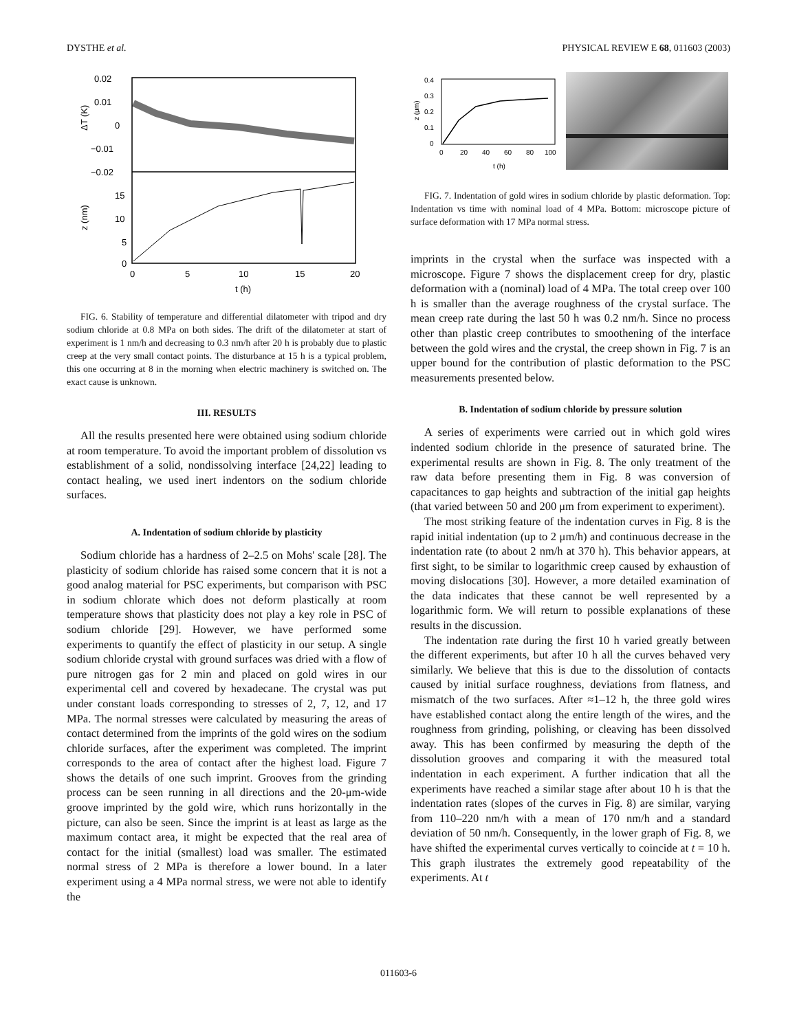DYSTHE et al. PHYSICAL REVIEW E 68, 011603 (2003)
0.02
0.01
0
−0.01
−0.02
15
10
5
0
ΔT (K)
z (nm)
0
5
10
15
20
t (h)
FIG. 6. Stability of temperature and differential dilatometer with tripod and dry sodium chloride at 0.8 MPa on both sides. The drift of the dilatometer at start of experiment is 1 nm/h and decreasing to 0.3 nm/h after 20 h is probably due to plastic creep at the very small contact points. The disturbance at 15 h is a typical problem, this one occurring at 8 in the morning when electric machinery is switched on. The exact cause is unknown.
III. RESULTS
All the results presented here were obtained using sodium chloride at room temperature. To avoid the important problem of dissolution vs establishment of a solid, nondissolving interface [24,22] leading to contact healing, we used inert indentors on the sodium chloride surfaces.
A. Indentation of sodium chloride by plasticity
Sodium chloride has a hardness of 2–2.5 on Mohs' scale [28]. The plasticity of sodium chloride has raised some concern that it is not a good analog material for PSC experiments, but comparison with PSC in sodium chlorate which does not deform plastically at room temperature shows that plasticity does not play a key role in PSC of sodium chloride [29]. However, we have performed some experiments to quantify the effect of plasticity in our setup. A single sodium chloride crystal with ground surfaces was dried with a flow of pure nitrogen gas for 2 min and placed on gold wires in our experimental cell and covered by hexadecane. The crystal was put under constant loads corresponding to stresses of 2, 7, 12, and 17 MPa. The normal stresses were calculated by measuring the areas of contact determined from the imprints of the gold wires on the sodium chloride surfaces, after the experiment was completed. The imprint corresponds to the area of contact after the highest load. Figure 7 shows the details of one such imprint. Grooves from the grinding process can be seen running in all directions and the 20-μm-wide groove imprinted by the gold wire, which runs horizontally in the picture, can also be seen. Since the imprint is at least as large as the maximum contact area, it might be expected that the real area of contact for the initial (smallest) load was smaller. The estimated normal stress of 2 MPa is therefore a lower bound. In a later experiment using a 4 MPa normal stress, we were not able to identify the
0.4
0.3
0.2
0.1
0
0
20
40
60
80
100
t (h)
z (μm)
FIG. 7. Indentation of gold wires in sodium chloride by plastic deformation. Top: Indentation vs time with nominal load of 4 MPa. Bottom: microscope picture of surface deformation with 17 MPa normal stress.
imprints in the crystal when the surface was inspected with a microscope. Figure 7 shows the displacement creep for dry, plastic deformation with a (nominal) load of 4 MPa. The total creep over 100 h is smaller than the average roughness of the crystal surface. The mean creep rate during the last 50 h was 0.2 nm/h. Since no process other than plastic creep contributes to smoothening of the interface between the gold wires and the crystal, the creep shown in Fig. 7 is an upper bound for the contribution of plastic deformation to the PSC measurements presented below.
B. Indentation of sodium chloride by pressure solution
A series of experiments were carried out in which gold wires indented sodium chloride in the presence of saturated brine. The experimental results are shown in Fig. 8. The only treatment of the raw data before presenting them in Fig. 8 was conversion of capacitances to gap heights and subtraction of the initial gap heights (that varied between 50 and 200 μm from experiment to experiment).
The most striking feature of the indentation curves in Fig. 8 is the rapid initial indentation (up to 2 μm/h) and continuous decrease in the indentation rate (to about 2 nm/h at 370 h). This behavior appears, at first sight, to be similar to logarithmic creep caused by exhaustion of moving dislocations [30]. However, a more detailed examination of the data indicates that these cannot be well represented by a logarithmic form. We will return to possible explanations of these results in the discussion.
The indentation rate during the first 10 h varied greatly between the different experiments, but after 10 h all the curves behaved very similarly. We believe that this is due to the dissolution of contacts caused by initial surface roughness, deviations from flatness, and mismatch of the two surfaces. After ≈1–12 h, the three gold wires have established contact along the entire length of the wires, and the roughness from grinding, polishing, or cleaving has been dissolved away. This has been confirmed by measuring the depth of the dissolution grooves and comparing it with the measured total indentation in each experiment. A further indication that all the experiments have reached a similar stage after about 10 h is that the indentation rates (slopes of the curves in Fig. 8) are similar, varying from 110–220 nm/h with a mean of 170 nm/h and a standard deviation of 50 nm/h. Consequently, in the lower graph of Fig. 8, we have shifted the experimental curves vertically to coincide at t = 10 h. This graph ilustrates the extremely good repeatability of the experiments. At t
011603-6